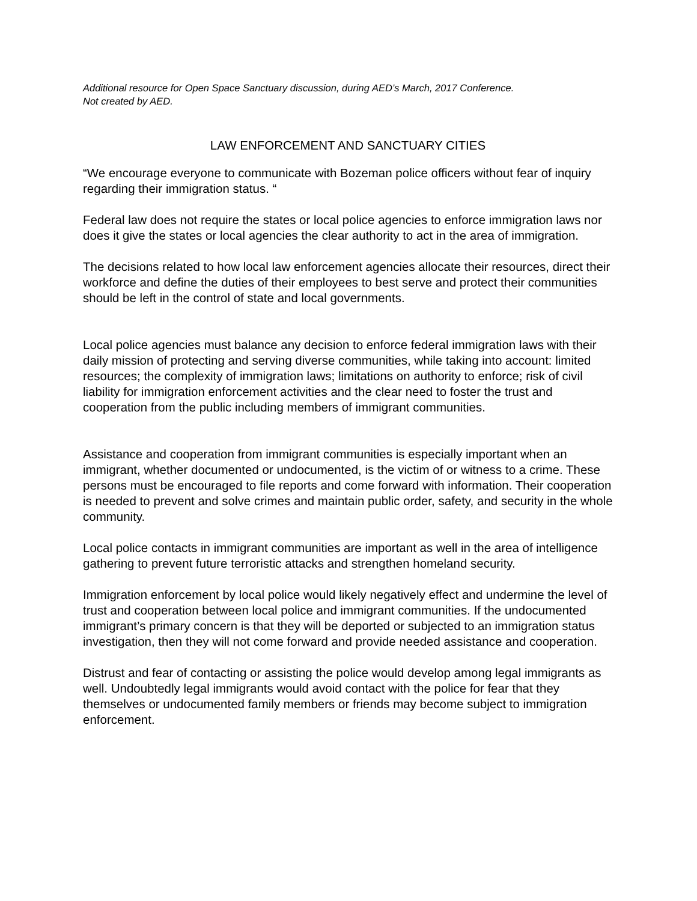Additional resource for Open Space Sanctuary discussion, during AED’s March, 2017 Conference.
Not created by AED.
LAW ENFORCEMENT AND SANCTUARY CITIES
“We encourage everyone to communicate with Bozeman police officers without fear of inquiry regarding their immigration status. “
Federal law does not require the states or local police agencies to enforce immigration laws nor does it give the states or local agencies the clear authority to act in the area of immigration.
The decisions related to how local law enforcement agencies allocate their resources, direct their workforce and define the duties of their employees to best serve and protect their communities should be left in the control of state and local governments.
Local police agencies must balance any decision to enforce federal immigration laws with their daily mission of protecting and serving diverse communities, while taking into account: limited resources; the complexity of immigration laws; limitations on authority to enforce; risk of civil liability for immigration enforcement activities and the clear need to foster the trust and cooperation from the public including members of immigrant communities.
Assistance and cooperation from immigrant communities is especially important when an immigrant, whether documented or undocumented, is the victim of or witness to a crime. These persons must be encouraged to file reports and come forward with information. Their cooperation is needed to prevent and solve crimes and maintain public order, safety, and security in the whole community.
Local police contacts in immigrant communities are important as well in the area of intelligence gathering to prevent future terroristic attacks and strengthen homeland security.
Immigration enforcement by local police would likely negatively effect and undermine the level of trust and cooperation between local police and immigrant communities. If the undocumented immigrant’s primary concern is that they will be deported or subjected to an immigration status investigation, then they will not come forward and provide needed assistance and cooperation.
Distrust and fear of contacting or assisting the police would develop among legal immigrants as well. Undoubtedly legal immigrants would avoid contact with the police for fear that they themselves or undocumented family members or friends may become subject to immigration enforcement.